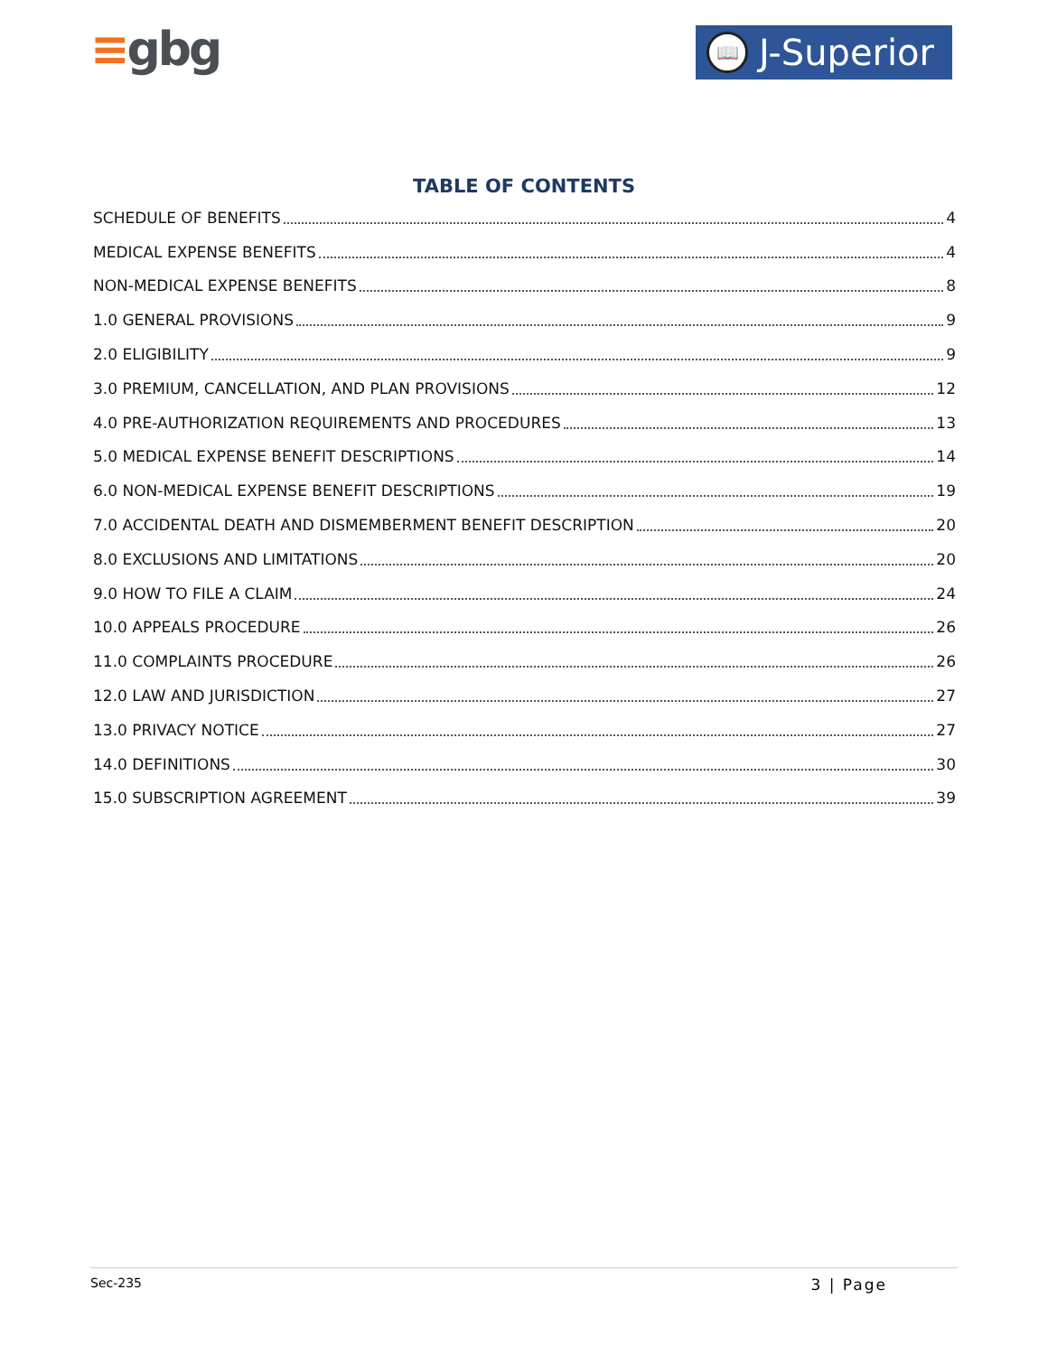≡gbg
📖
J-Superior
TABLE OF CONTENTS
SCHEDULE OF BENEFITS 4
MEDICAL EXPENSE BENEFITS 4
NON-MEDICAL EXPENSE BENEFITS 8
1.0 GENERAL PROVISIONS 9
2.0 ELIGIBILITY 9
3.0 PREMIUM, CANCELLATION, AND PLAN PROVISIONS 12
4.0 PRE-AUTHORIZATION REQUIREMENTS AND PROCEDURES 13
5.0 MEDICAL EXPENSE BENEFIT DESCRIPTIONS 14
6.0 NON-MEDICAL EXPENSE BENEFIT DESCRIPTIONS 19
7.0 ACCIDENTAL DEATH AND DISMEMBERMENT BENEFIT DESCRIPTION 20
8.0 EXCLUSIONS AND LIMITATIONS 20
9.0 HOW TO FILE A CLAIM 24
10.0 APPEALS PROCEDURE 26
11.0 COMPLAINTS PROCEDURE 26
12.0 LAW AND JURISDICTION 27
13.0 PRIVACY NOTICE 27
14.0 DEFINITIONS 30
15.0 SUBSCRIPTION AGREEMENT 39
Sec-235 3 | Page